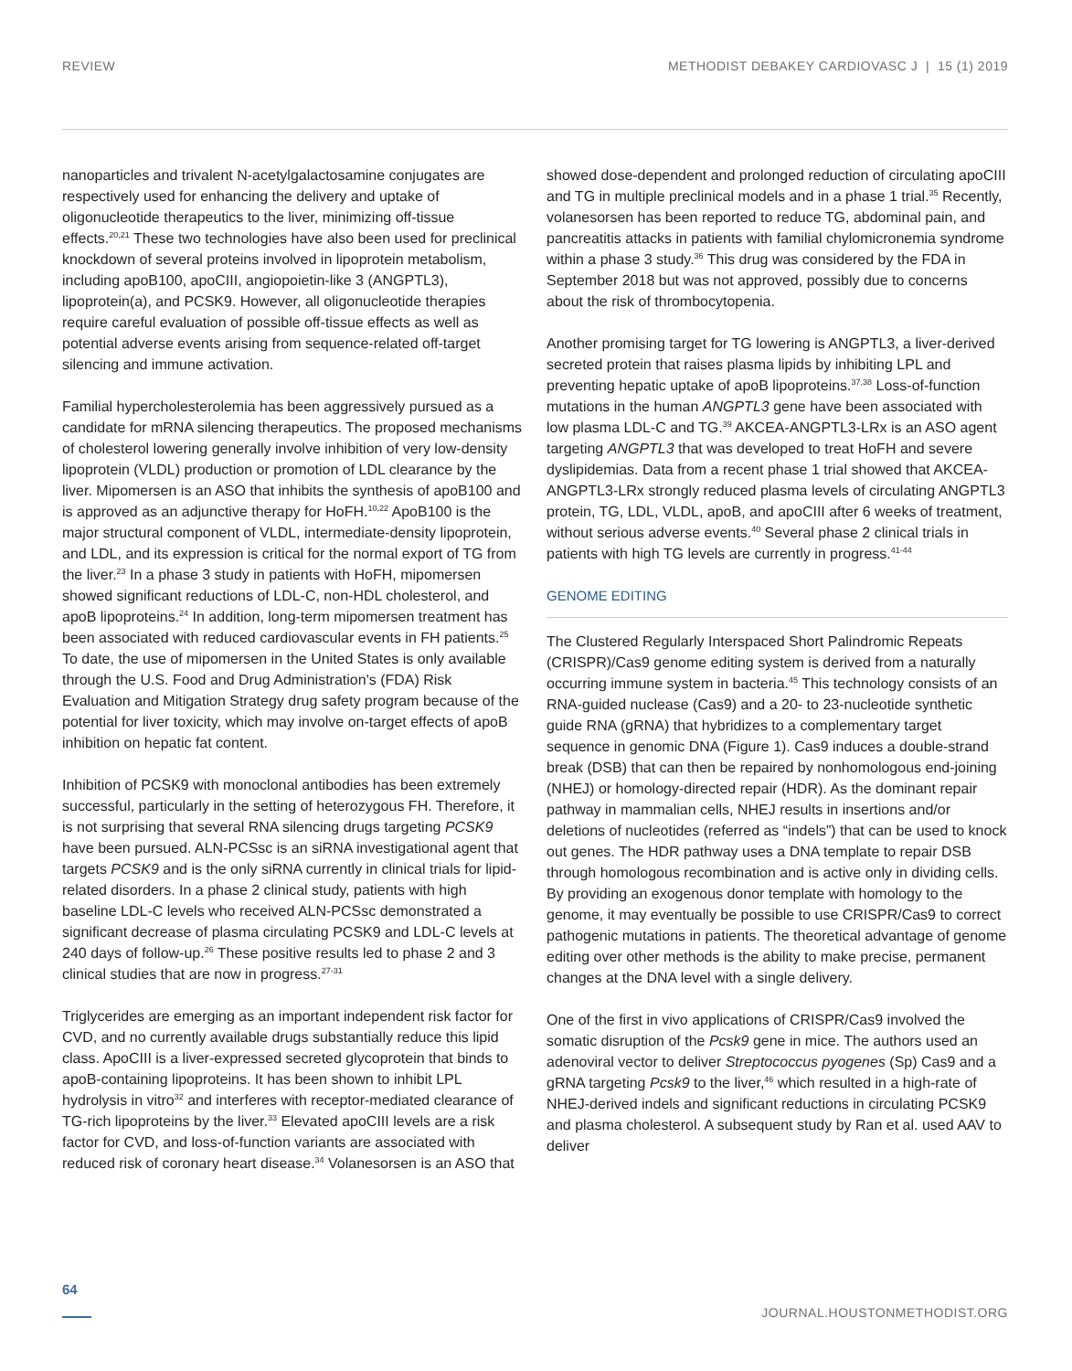REVIEW METHODIST DEBAKEY CARDIOVASC J | 15 (1) 2019
nanoparticles and trivalent N-acetylgalactosamine conjugates are respectively used for enhancing the delivery and uptake of oligonucleotide therapeutics to the liver, minimizing off-tissue effects.<sup>20,21</sup> These two technologies have also been used for preclinical knockdown of several proteins involved in lipoprotein metabolism, including apoB100, apoCIII, angiopoietin-like 3 (ANGPTL3), lipoprotein(a), and PCSK9. However, all oligonucleotide therapies require careful evaluation of possible off-tissue effects as well as potential adverse events arising from sequence-related off-target silencing and immune activation.
Familial hypercholesterolemia has been aggressively pursued as a candidate for mRNA silencing therapeutics. The proposed mechanisms of cholesterol lowering generally involve inhibition of very low-density lipoprotein (VLDL) production or promotion of LDL clearance by the liver. Mipomersen is an ASO that inhibits the synthesis of apoB100 and is approved as an adjunctive therapy for HoFH.<sup>10,22</sup> ApoB100 is the major structural component of VLDL, intermediate-density lipoprotein, and LDL, and its expression is critical for the normal export of TG from the liver.<sup>23</sup> In a phase 3 study in patients with HoFH, mipomersen showed significant reductions of LDL-C, non-HDL cholesterol, and apoB lipoproteins.<sup>24</sup> In addition, long-term mipomersen treatment has been associated with reduced cardiovascular events in FH patients.<sup>25</sup> To date, the use of mipomersen in the United States is only available through the U.S. Food and Drug Administration's (FDA) Risk Evaluation and Mitigation Strategy drug safety program because of the potential for liver toxicity, which may involve on-target effects of apoB inhibition on hepatic fat content.
Inhibition of PCSK9 with monoclonal antibodies has been extremely successful, particularly in the setting of heterozygous FH. Therefore, it is not surprising that several RNA silencing drugs targeting PCSK9 have been pursued. ALN-PCSsc is an siRNA investigational agent that targets PCSK9 and is the only siRNA currently in clinical trials for lipid-related disorders. In a phase 2 clinical study, patients with high baseline LDL-C levels who received ALN-PCSsc demonstrated a significant decrease of plasma circulating PCSK9 and LDL-C levels at 240 days of follow-up.<sup>26</sup> These positive results led to phase 2 and 3 clinical studies that are now in progress.<sup>27-31</sup>
Triglycerides are emerging as an important independent risk factor for CVD, and no currently available drugs substantially reduce this lipid class. ApoCIII is a liver-expressed secreted glycoprotein that binds to apoB-containing lipoproteins. It has been shown to inhibit LPL hydrolysis in vitro<sup>32</sup> and interferes with receptor-mediated clearance of TG-rich lipoproteins by the liver.<sup>33</sup> Elevated apoCIII levels are a risk factor for CVD, and loss-of-function variants are associated with reduced risk of coronary heart disease.<sup>34</sup> Volanesorsen is an ASO that
showed dose-dependent and prolonged reduction of circulating apoCIII and TG in multiple preclinical models and in a phase 1 trial.<sup>35</sup> Recently, volanesorsen has been reported to reduce TG, abdominal pain, and pancreatitis attacks in patients with familial chylomicronemia syndrome within a phase 3 study.<sup>36</sup> This drug was considered by the FDA in September 2018 but was not approved, possibly due to concerns about the risk of thrombocytopenia.
Another promising target for TG lowering is ANGPTL3, a liver-derived secreted protein that raises plasma lipids by inhibiting LPL and preventing hepatic uptake of apoB lipoproteins.<sup>37,38</sup> Loss-of-function mutations in the human ANGPTL3 gene have been associated with low plasma LDL-C and TG.<sup>39</sup> AKCEA-ANGPTL3-LRx is an ASO agent targeting ANGPTL3 that was developed to treat HoFH and severe dyslipidemias. Data from a recent phase 1 trial showed that AKCEA-ANGPTL3-LRx strongly reduced plasma levels of circulating ANGPTL3 protein, TG, LDL, VLDL, apoB, and apoCIII after 6 weeks of treatment, without serious adverse events.<sup>40</sup> Several phase 2 clinical trials in patients with high TG levels are currently in progress.<sup>41-44</sup>
GENOME EDITING
The Clustered Regularly Interspaced Short Palindromic Repeats (CRISPR)/Cas9 genome editing system is derived from a naturally occurring immune system in bacteria.<sup>45</sup> This technology consists of an RNA-guided nuclease (Cas9) and a 20- to 23-nucleotide synthetic guide RNA (gRNA) that hybridizes to a complementary target sequence in genomic DNA (Figure 1). Cas9 induces a double-strand break (DSB) that can then be repaired by nonhomologous end-joining (NHEJ) or homology-directed repair (HDR). As the dominant repair pathway in mammalian cells, NHEJ results in insertions and/or deletions of nucleotides (referred as “indels”) that can be used to knock out genes. The HDR pathway uses a DNA template to repair DSB through homologous recombination and is active only in dividing cells. By providing an exogenous donor template with homology to the genome, it may eventually be possible to use CRISPR/Cas9 to correct pathogenic mutations in patients. The theoretical advantage of genome editing over other methods is the ability to make precise, permanent changes at the DNA level with a single delivery.
One of the first in vivo applications of CRISPR/Cas9 involved the somatic disruption of the Pcsk9 gene in mice. The authors used an adenoviral vector to deliver Streptococcus pyogenes (Sp) Cas9 and a gRNA targeting Pcsk9 to the liver,<sup>46</sup> which resulted in a high-rate of NHEJ-derived indels and significant reductions in circulating PCSK9 and plasma cholesterol. A subsequent study by Ran et al. used AAV to deliver
64
JOURNAL.HOUSTONMETHODIST.ORG